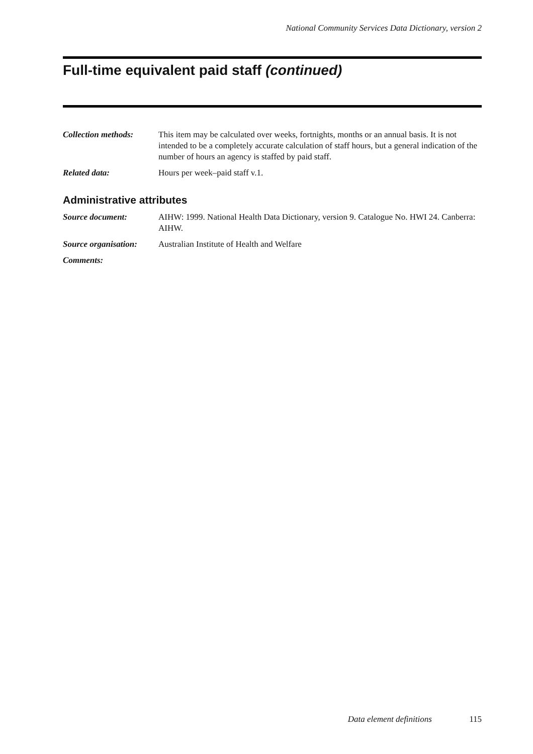National Community Services Data Dictionary, version 2
Full-time equivalent paid staff (continued)
Collection methods:
This item may be calculated over weeks, fortnights, months or an annual basis. It is not intended to be a completely accurate calculation of staff hours, but a general indication of the number of hours an agency is staffed by paid staff.
Related data: Hours per week–paid staff v.1.
Administrative attributes
Source document: AIHW: 1999. National Health Data Dictionary, version 9. Catalogue No. HWI 24. Canberra: AIHW.
Source organisation:
Australian Institute of Health and Welfare
Comments:
Data element definitions 115